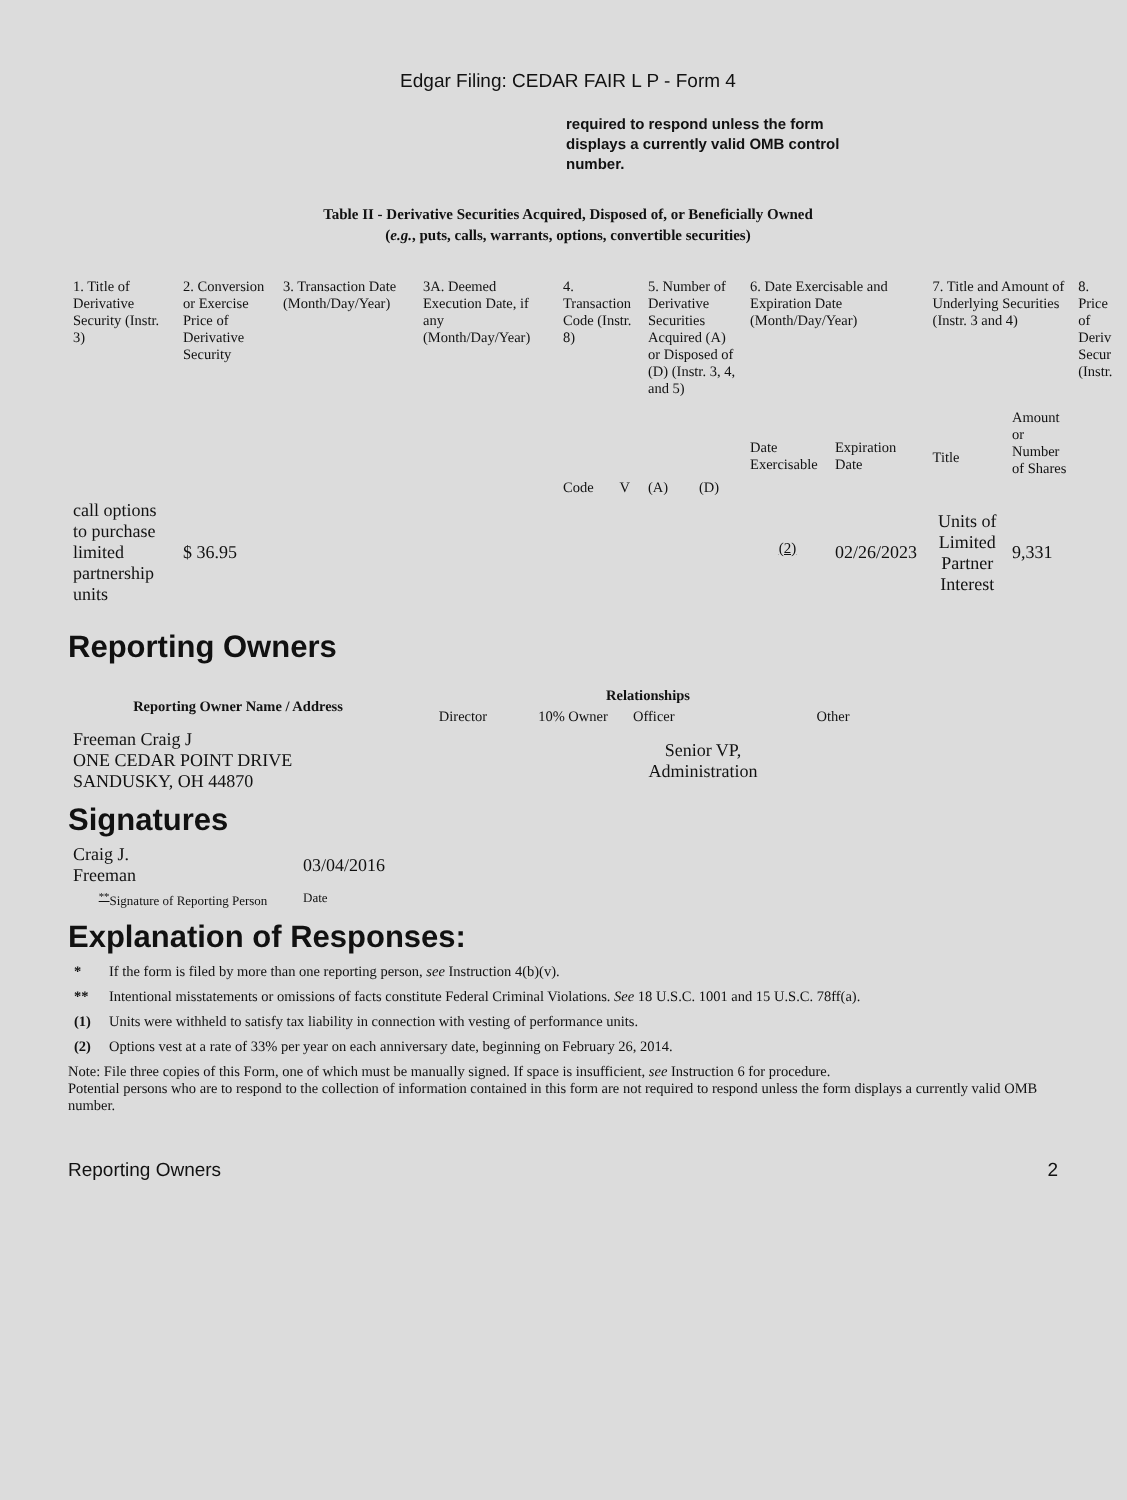Edgar Filing: CEDAR FAIR L P - Form 4
required to respond unless the form displays a currently valid OMB control number.
Table II - Derivative Securities Acquired, Disposed of, or Beneficially Owned
(e.g., puts, calls, warrants, options, convertible securities)
| 1. Title of Derivative Security (Instr. 3) | 2. Conversion or Exercise Price of Derivative Security | 3. Transaction Date (Month/Day/Year) | 3A. Deemed Execution Date, if any (Month/Day/Year) | 4. Transaction Code (Instr. 8) | | 5. Number of Derivative Securities Acquired (A) or Disposed of (D) (Instr. 3, 4, and 5) | | 6. Date Exercisable and Expiration Date (Month/Day/Year) | | 7. Title and Amount of Underlying Securities (Instr. 3 and 4) | | 8. Price of Deriv Secur (Instr. |
| | | | | Code | V | (A) | (D) | Date Exercisable | Expiration Date | Title | Amount or Number of Shares | |
| call options to purchase limited partnership units | $ 36.95 | | | | | | | <sup>(2)</sup> | 02/26/2023 | Units of Limited Partner Interest | 9,331 | |
Reporting Owners
| Reporting Owner Name / Address | Relationships | | | |
| --- | --- | --- | --- | --- |
| | Director | 10% Owner | Officer | Other |
| Freeman Craig J ONE CEDAR POINT DRIVE SANDUSKY, OH 44870 | | | Senior VP, Administration | |
Signatures
| Craig J. Freeman | 03/04/2016 |
| <sup>**</sup> Signature of Reporting Person | Date |
Explanation of Responses:
* If the form is filed by more than one reporting person, see Instruction 4(b)(v).
** Intentional misstatements or omissions of facts constitute Federal Criminal Violations. See 18 U.S.C. 1001 and 15 U.S.C. 78ff(a).
(1) Units were withheld to satisfy tax liability in connection with vesting of performance units.
(2) Options vest at a rate of 33% per year on each anniversary date, beginning on February 26, 2014.
Note: File three copies of this Form, one of which must be manually signed. If space is insufficient, see Instruction 6 for procedure.
Potential persons who are to respond to the collection of information contained in this form are not required to respond unless the form displays a currently valid OMB number.
Reporting Owners 2